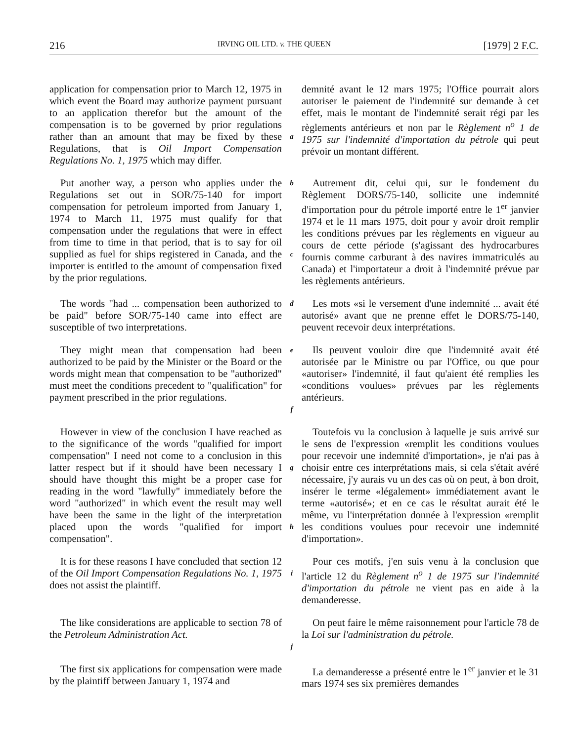216 IRVING OIL LTD. v. THE QUEEN [1979] 2 F.C.
application for compensation prior to March 12, 1975 in which event the Board may authorize payment pursuant to an application therefor but the amount of the compensation is to be governed by prior regulations rather than an amount that may be fixed by these Regulations, that is Oil Import Compensation Regulations No. 1, 1975 which may differ.
a
demnité avant le 12 mars 1975; l'Office pourrait alors autoriser le paiement de l'indemnité sur demande à cet effet, mais le montant de l'indemnité serait régi par les règlements antérieurs et non par le Règlement n<sup>o</sup> 1 de 1975 sur l'indemnité d'importation du pétrole qui peut prévoir un montant différent.
Put another way, a person who applies under the Regulations set out in SOR/75-140 for import compensation for petroleum imported from January 1, 1974 to March 11, 1975 must qualify for that compensation under the regulations that were in effect from time to time in that period, that is to say for oil supplied as fuel for ships registered in Canada, and the importer is entitled to the amount of compensation fixed by the prior regulations.
b
c
Autrement dit, celui qui, sur le fondement du Règlement DORS/75-140, sollicite une indemnité d'importation pour du pétrole importé entre le 1<sup>er</sup> janvier 1974 et le 11 mars 1975, doit pour y avoir droit remplir les conditions prévues par les règlements en vigueur au cours de cette période (s'agissant des hydrocarbures fournis comme carburant à des navires immatriculés au Canada) et l'importateur a droit à l'indemnité prévue par les règlements antérieurs.
The words "had ... compensation been authorized to be paid" before SOR/75-140 came into effect are susceptible of two interpretations.
d
Les mots «si le versement d'une indemnité ... avait été autorisé» avant que ne prenne effet le DORS/75-140, peuvent recevoir deux interprétations.
They might mean that compensation had been authorized to be paid by the Minister or the Board or the words might mean that compensation to be "authorized" must meet the conditions precedent to "qualification" for payment prescribed in the prior regulations.
e
f
Ils peuvent vouloir dire que l'indemnité avait été autorisée par le Ministre ou par l'Office, ou que pour «autoriser» l'indemnité, il faut qu'aient été remplies les «conditions voulues» prévues par les règlements antérieurs.
However in view of the conclusion I have reached as to the significance of the words "qualified for import compensation" I need not come to a conclusion in this latter respect but if it should have been necessary I should have thought this might be a proper case for reading in the word "lawfully" immediately before the word "authorized" in which event the result may well have been the same in the light of the interpretation placed upon the words "qualified for import compensation".
g
h
Toutefois vu la conclusion à laquelle je suis arrivé sur le sens de l'expression «remplit les conditions voulues pour recevoir une indemnité d'importation», je n'ai pas à choisir entre ces interprétations mais, si cela s'était avéré nécessaire, j'y aurais vu un des cas où on peut, à bon droit, insérer le terme «légalement» immédiatement avant le terme «autorisé»; et en ce cas le résultat aurait été le même, vu l'interprétation donnée à l'expression «remplit les conditions voulues pour recevoir une indemnité d'importation».
It is for these reasons I have concluded that section 12 of the Oil Import Compensation Regulations No. 1, 1975 does not assist the plaintiff.
i
Pour ces motifs, j'en suis venu à la conclusion que l'article 12 du Règlement n<sup>o</sup> 1 de 1975 sur l'indemnité d'importation du pétrole ne vient pas en aide à la demanderesse.
The like considerations are applicable to section 78 of the Petroleum Administration Act.
j
On peut faire le même raisonnement pour l'article 78 de la Loi sur l'administration du pétrole.
The first six applications for compensation were made by the plaintiff between January 1, 1974 and
La demanderesse a présenté entre le 1<sup>er</sup> janvier et le 31 mars 1974 ses six premières demandes